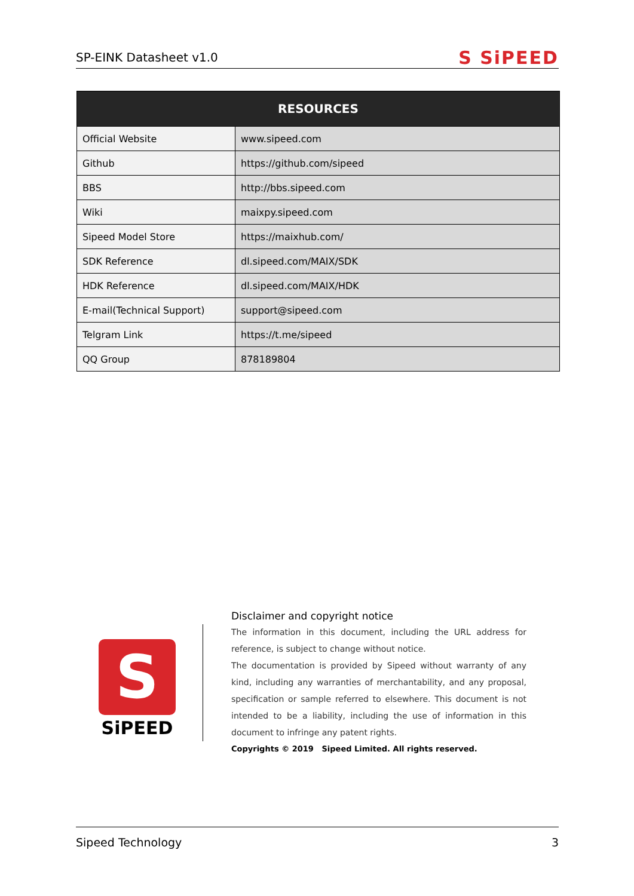SP-EINK Datasheet v1.0 S SiPEED
| RESOURCES | |
| --- | --- |
| Official Website | www.sipeed.com |
| Github | https://github.com/sipeed |
| BBS | http://bbs.sipeed.com |
| Wiki | maixpy.sipeed.com |
| Sipeed Model Store | https://maixhub.com/ |
| SDK Reference | dl.sipeed.com/MAIX/SDK |
| HDK Reference | dl.sipeed.com/MAIX/HDK |
| E-mail(Technical Support) | support@sipeed.com |
| Telgram Link | https://t.me/sipeed |
| QQ Group | 878189804 |
S
SiPEED
Disclaimer and copyright notice
The information in this document, including the URL address for reference, is subject to change without notice.
The documentation is provided by Sipeed without warranty of any kind, including any warranties of merchantability, and any proposal, specification or sample referred to elsewhere. This document is not intended to be a liability, including the use of information in this document to infringe any patent rights.
Copyrights © 2019 Sipeed Limited. All rights reserved.
Sipeed Technology 3